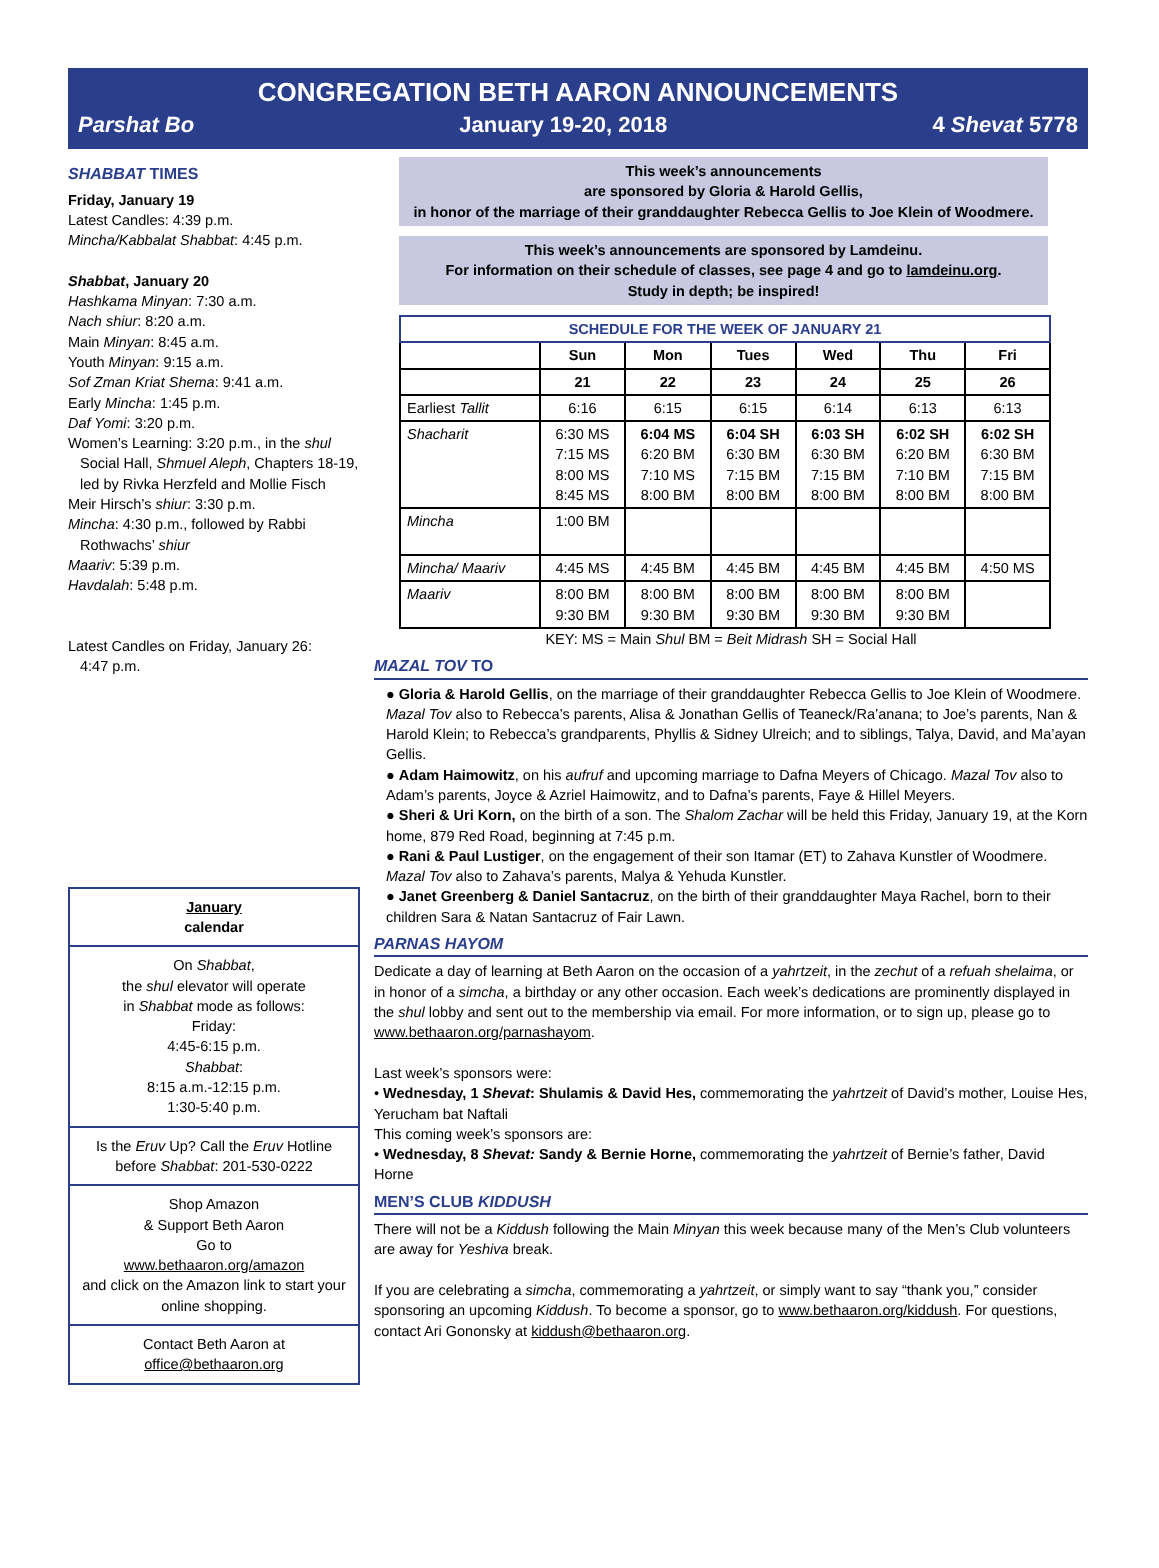CONGREGATION BETH AARON ANNOUNCEMENTS
Parshat Bo January 19-20, 2018 4 Shevat 5778
SHABBAT TIMES
Friday, January 19
Latest Candles: 4:39 p.m.
Mincha/Kabbalat Shabbat: 4:45 p.m.
Shabbat, January 20
Hashkama Minyan: 7:30 a.m.
Nach shiur: 8:20 a.m.
Main Minyan: 8:45 a.m.
Youth Minyan: 9:15 a.m.
Sof Zman Kriat Shema: 9:41 a.m.
Early Mincha: 1:45 p.m.
Daf Yomi: 3:20 p.m.
Women’s Learning: 3:20 p.m., in the shul
Social Hall, Shmuel Aleph, Chapters 18-19, led by Rivka Herzfeld and Mollie Fisch
Meir Hirsch’s shiur: 3:30 p.m.
Mincha: 4:30 p.m., followed by Rabbi
Rothwachs’ shiur
Maariv: 5:39 p.m.
Havdalah: 5:48 p.m.
Latest Candles on Friday, January 26:
4:47 p.m.
January
calendar
On Shabbat,
the shul elevator will operate
in Shabbat mode as follows:
Friday:
4:45-6:15 p.m.
Shabbat:
8:15 a.m.-12:15 p.m.
1:30-5:40 p.m.
Is the Eruv Up? Call the Eruv Hotline before Shabbat: 201-530-0222
Shop Amazon
& Support Beth Aaron
Go to
www.bethaaron.org/amazon
and click on the Amazon link to start your online shopping.
Contact Beth Aaron at
office@bethaaron.org
This week’s announcements
are sponsored by Gloria & Harold Gellis,
in honor of the marriage of their granddaughter Rebecca Gellis to Joe Klein of Woodmere.
This week’s announcements are sponsored by Lamdeinu.
For information on their schedule of classes, see page 4 and go to lamdeinu.org.
Study in depth; be inspired!
| SCHEDULE FOR THE WEEK OF JANUARY 21 | | | | | | |
| --- | --- | --- | --- | --- | --- | --- |
| | Sun | Mon | Tues | Wed | Thu | Fri |
| | 21 | 22 | 23 | 24 | 25 | 26 |
| Earliest Tallit | 6:16 | 6:15 | 6:15 | 6:14 | 6:13 | 6:13 |
| Shacharit | 6:30 MS 7:15 MS 8:00 MS 8:45 MS | 6:04 MS 6:20 BM 7:10 MS 8:00 BM | 6:04 SH 6:30 BM 7:15 BM 8:00 BM | 6:03 SH 6:30 BM 7:15 BM 8:00 BM | 6:02 SH 6:20 BM 7:10 BM 8:00 BM | 6:02 SH 6:30 BM 7:15 BM 8:00 BM |
| Mincha | 1:00 BM | | | | | |
| Mincha/ Maariv | 4:45 MS | 4:45 BM | 4:45 BM | 4:45 BM | 4:45 BM | 4:50 MS |
| Maariv | 8:00 BM 9:30 BM | 8:00 BM 9:30 BM | 8:00 BM 9:30 BM | 8:00 BM 9:30 BM | 8:00 BM 9:30 BM | |
KEY: MS = Main Shul BM = Beit Midrash SH = Social Hall
MAZAL TOV TO
● Gloria & Harold Gellis, on the marriage of their granddaughter Rebecca Gellis to Joe Klein of Woodmere. Mazal Tov also to Rebecca’s parents, Alisa & Jonathan Gellis of Teaneck/Ra’anana; to Joe’s parents, Nan & Harold Klein; to Rebecca’s grandparents, Phyllis & Sidney Ulreich; and to siblings, Talya, David, and Ma’ayan Gellis.
● Adam Haimowitz, on his aufruf and upcoming marriage to Dafna Meyers of Chicago. Mazal Tov also to Adam’s parents, Joyce & Azriel Haimowitz, and to Dafna’s parents, Faye & Hillel Meyers.
● Sheri & Uri Korn, on the birth of a son. The Shalom Zachar will be held this Friday, January 19, at the Korn home, 879 Red Road, beginning at 7:45 p.m.
● Rani & Paul Lustiger, on the engagement of their son Itamar (ET) to Zahava Kunstler of Woodmere. Mazal Tov also to Zahava’s parents, Malya & Yehuda Kunstler.
● Janet Greenberg & Daniel Santacruz, on the birth of their granddaughter Maya Rachel, born to their children Sara & Natan Santacruz of Fair Lawn.
PARNAS HAYOM
Dedicate a day of learning at Beth Aaron on the occasion of a yahrtzeit, in the zechut of a refuah shelaima, or in honor of a simcha, a birthday or any other occasion. Each week’s dedications are prominently displayed in the shul lobby and sent out to the membership via email. For more information, or to sign up, please go to www.bethaaron.org/parnashayom.
Last week’s sponsors were:
• Wednesday, 1 Shevat: Shulamis & David Hes, commemorating the yahrtzeit of David’s mother, Louise Hes, Yerucham bat Naftali
This coming week’s sponsors are:
• Wednesday, 8 Shevat: Sandy & Bernie Horne, commemorating the yahrtzeit of Bernie’s father, David Horne
MEN’S CLUB KIDDUSH
There will not be a Kiddush following the Main Minyan this week because many of the Men’s Club volunteers are away for Yeshiva break.
If you are celebrating a simcha, commemorating a yahrtzeit, or simply want to say “thank you,” consider sponsoring an upcoming Kiddush. To become a sponsor, go to www.bethaaron.org/kiddush. For questions, contact Ari Gononsky at kiddush@bethaaron.org.